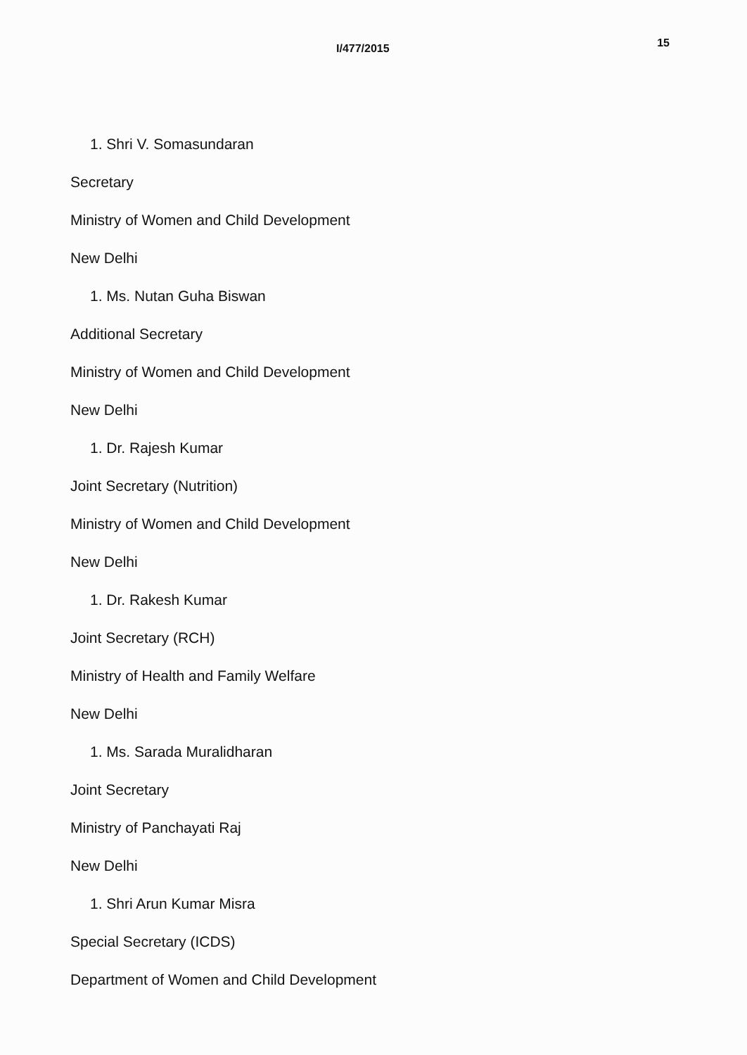I/477/2015 15
1. Shri V. Somasundaran
Secretary
Ministry of Women and Child Development
New Delhi
1. Ms. Nutan Guha Biswan
Additional Secretary
Ministry of Women and Child Development
New Delhi
1. Dr. Rajesh Kumar
Joint Secretary (Nutrition)
Ministry of Women and Child Development
New Delhi
1. Dr. Rakesh Kumar
Joint Secretary (RCH)
Ministry of Health and Family Welfare
New Delhi
1. Ms. Sarada Muralidharan
Joint Secretary
Ministry of Panchayati Raj
New Delhi
1. Shri Arun Kumar Misra
Special Secretary (ICDS)
Department of Women and Child Development